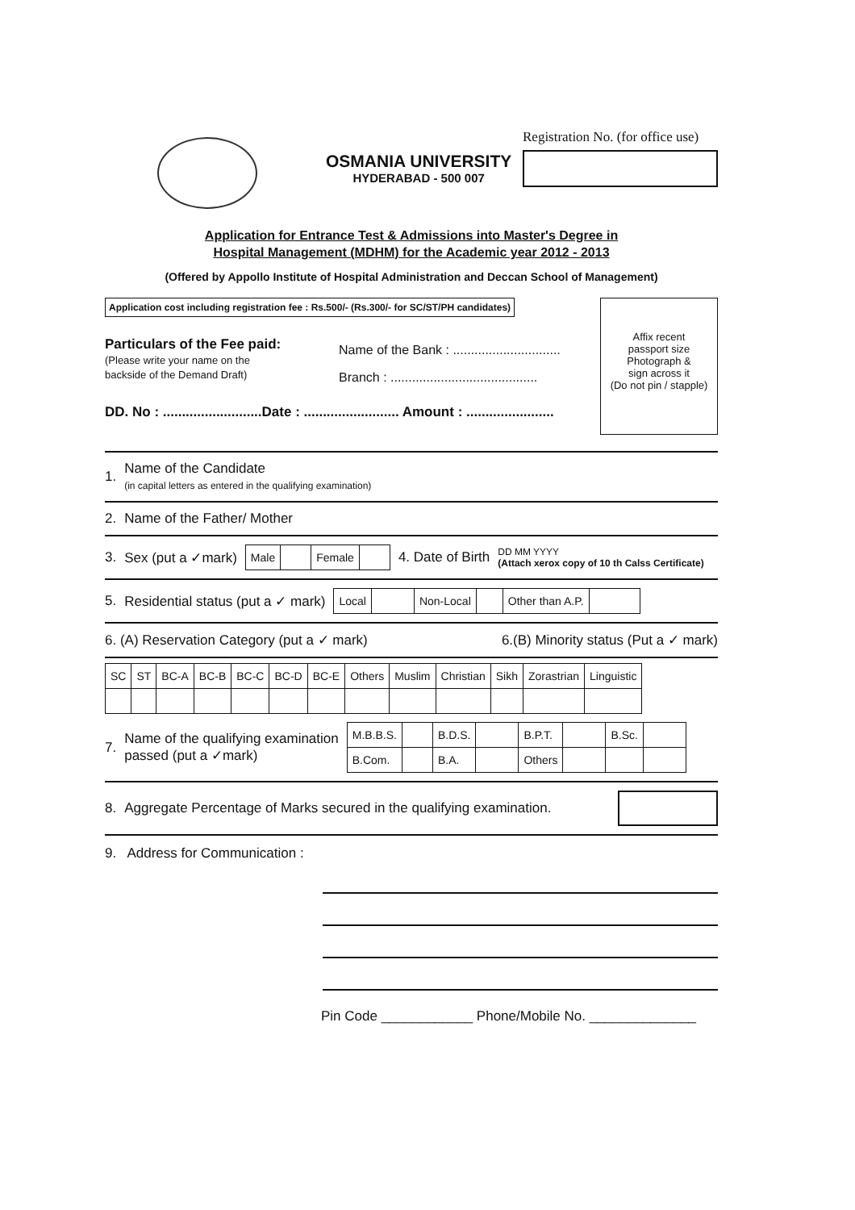OSMANIA UNIVERSITY
HYDERABAD - 500 007
Registration No. (for office use)
Application for Entrance Test & Admissions into Master's Degree in
Hospital Management (MDHM) for the Academic year 2012 - 2013
(Offered by Appollo Institute of Hospital Administration and Deccan School of Management)
Application cost including registration fee : Rs.500/- (Rs.300/- for SC/ST/PH candidates)
Particulars of the Fee paid:
(Please write your name on the
backside of the Demand Draft)
Name of the Bank : ..............................
Branch : .........................................
DD. No : ..........................Date : ......................... Amount : .......................
Affix recent
passport size
Photograph &
sign across it
(Do not pin / stapple)
1. Name of the Candidate
(in capital letters as entered in the qualifying examination)
2. Name of the Father/ Mother
3. Sex (put a ✓mark)
| Male | | Female | |
4. Date of Birth DD MM YYYY
(Attach xerox copy of 10 th Calss Certificate)
5. Residential status (put a ✓ mark)
| Local | | Non-Local | | Other than A.P. | |
6. (A) Reservation Category (put a ✓ mark) 6.(B) Minority status (Put a ✓ mark)
| SC | ST | BC-A | BC-B | BC-C | BC-D | BC-E | Others | Muslim | Christian | Sikh | Zorastrian | Linguistic |
| --- | --- | --- | --- | --- | --- | --- | --- | --- | --- | --- | --- | --- |
7. Name of the qualifying examination
passed (put a ✓mark)
| M.B.B.S. | | B.D.S. | | B.P.T. | | B.Sc. | |
| B.Com. | | B.A. | | Others | | | |
8. Aggregate Percentage of Marks secured in the qualifying examination.
9. Address for Communication :
Pin Code ____________ Phone/Mobile No. ______________